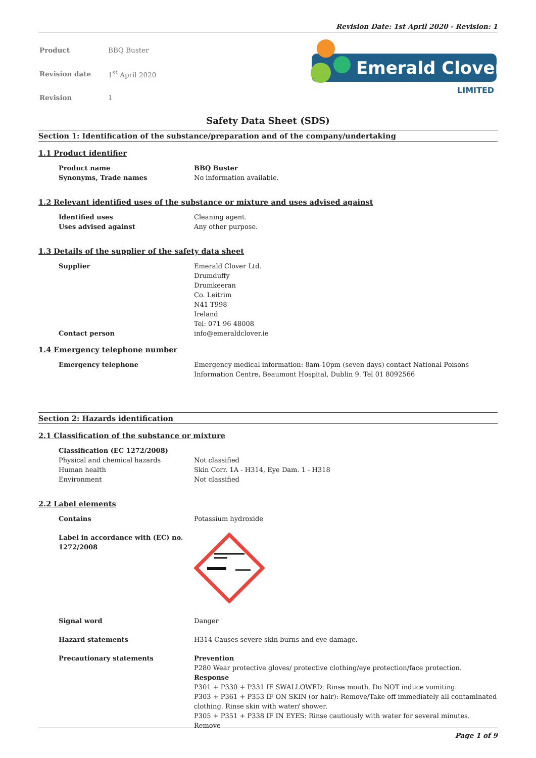Revision Date: 1st April 2020 - Revision: 1
| Product | BBQ Buster |
| Revision date | 1<sup>st</sup> April 2020 |
| Revision | 1 |
Emerald Clover
LIMITED
Safety Data Sheet (SDS)
Section 1: Identification of the substance/preparation and of the company/undertaking
1.1 Product identifier
Product name BBQ Buster
Synonyms, Trade names No information available.
1.2 Relevant identified uses of the substance or mixture and uses advised against
Identified uses Cleaning agent.
Uses advised against Any other purpose.
1.3 Details of the supplier of the safety data sheet
Supplier Emerald Clover Ltd.
Drumduffy
Drumkeeran
Co. Leitrim
N41 T998
Ireland
Tel: 071 96 48008
Contact person info@emeraldclover.ie
1.4 Emergency telephone number
Emergency telephone Emergency medical information: 8am-10pm (seven days) contact National Poisons Information Centre, Beaumont Hospital, Dublin 9. Tel 01 8092566
Section 2: Hazards identification
2.1 Classification of the substance or mixture
Classification (EC 1272/2008)
Physical and chemical hazards Not classified
Human health Skin Corr. 1A - H314, Eye Dam. 1 - H318
Environment Not classified
2.2 Label elements
Contains Potassium hydroxide
Label in accordance with (EC) no. 1272/2008
Signal word Danger
Hazard statements H314 Causes severe skin burns and eye damage.
Precautionary statements Prevention
P280 Wear protective gloves/ protective clothing/eye protection/face protection.
Response
P301 + P330 + P331 IF SWALLOWED: Rinse mouth. Do NOT induce vomiting.
P303 + P361 + P353 IF ON SKIN (or hair): Remove/Take off immediately all contaminated clothing. Rinse skin with water/ shower.
P305 + P351 + P338 IF IN EYES: Rinse cautiously with water for several minutes. Remove
Page 1 of 9